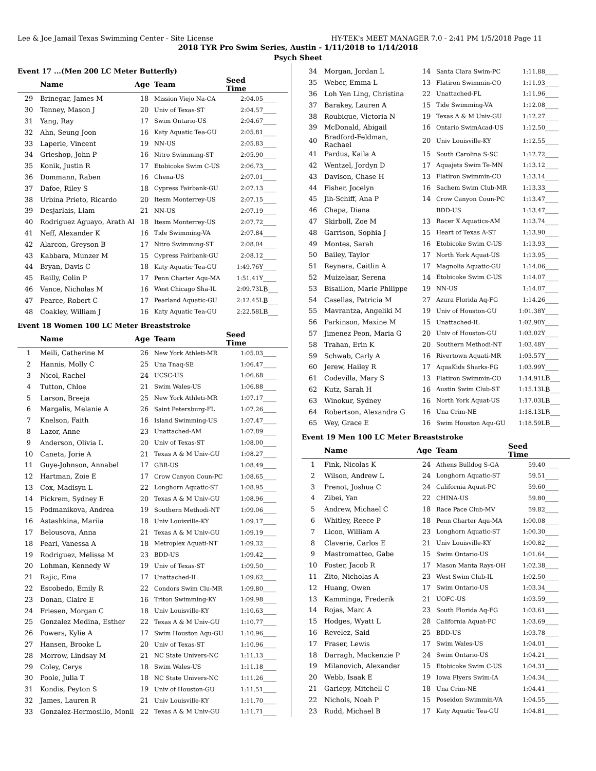Lee & Joe Jamail Texas Swimming Center - Site License HY-TEK's MEET MANAGER 7.0 - 2:41 PM 1/5/2018 Page 11
2018 TYR Pro Swim Series, Austin - 1/11/2018 to 1/14/2018
Psych Sheet
Event 17 ...(Men 200 LC Meter Butterfly)
| | Name | Age | Team | Seed Time | |
| --- | --- | --- | --- | --- | --- |
| 29 | Brinegar, James M | 18 | Mission Viejo Na-CA | 2:04.05 | ____ |
| 30 | Tenney, Mason J | 20 | Univ of Texas-ST | 2:04.57 | ____ |
| 31 | Yang, Ray | 17 | Swim Ontario-US | 2:04.67 | ____ |
| 32 | Ahn, Seung Joon | 16 | Katy Aquatic Tea-GU | 2:05.81 | ____ |
| 33 | Laperle, Vincent | 19 | NN-US | 2:05.83 | ____ |
| 34 | Grieshop, John P | 16 | Nitro Swimming-ST | 2:05.90 | ____ |
| 35 | Konik, Justin R | 17 | Etobicoke Swim C-US | 2:06.73 | ____ |
| 36 | Dommann, Raben | 16 | Chena-US | 2:07.01 | ____ |
| 37 | Dafoe, Riley S | 18 | Cypress Fairbank-GU | 2:07.13 | ____ |
| 38 | Urbina Prieto, Ricardo | 20 | Itesm Monterrey-US | 2:07.15 | ____ |
| 39 | Desjarlais, Liam | 21 | NN-US | 2:07.19 | ____ |
| 40 | Rodriguez Aguayo, Arath Al | 18 | Itesm Monterrey-US | 2:07.72 | ____ |
| 41 | Neff, Alexander K | 16 | Tide Swimming-VA | 2:07.84 | ____ |
| 42 | Alarcon, Greyson B | 17 | Nitro Swimming-ST | 2:08.04 | ____ |
| 43 | Kabbara, Munzer M | 15 | Cypress Fairbank-GU | 2:08.12 | ____ |
| 44 | Bryan, Davis C | 18 | Katy Aquatic Tea-GU | 1:49.76Y | ____ |
| 45 | Reilly, Colin P | 17 | Penn Charter Aqu-MA | 1:51.41Y | ____ |
| 46 | Vance, Nicholas M | 16 | West Chicago Sha-IL | 2:09.73L | B___ |
| 47 | Pearce, Robert C | 17 | Pearland Aquatic-GU | 2:12.45L | B___ |
| 48 | Coakley, William J | 16 | Katy Aquatic Tea-GU | 2:22.58L | B___ |
Event 18 Women 100 LC Meter Breaststroke
| | Name | Age | Team | Seed Time | |
| --- | --- | --- | --- | --- | --- |
| 1 | Meili, Catherine M | 26 | New York Athleti-MR | 1:05.03 | ____ |
| 2 | Hannis, Molly C | 25 | Una Tnaq-SE | 1:06.47 | ____ |
| 3 | Nicol, Rachel | 24 | UCSC-US | 1:06.68 | ____ |
| 4 | Tutton, Chloe | 21 | Swim Wales-US | 1:06.88 | ____ |
| 5 | Larson, Breeja | 25 | New York Athleti-MR | 1:07.17 | ____ |
| 6 | Margalis, Melanie A | 26 | Saint Petersburg-FL | 1:07.26 | ____ |
| 7 | Knelson, Faith | 16 | Island Swimming-US | 1:07.47 | ____ |
| 8 | Lazor, Anne | 23 | Unattached-AM | 1:07.89 | ____ |
| 9 | Anderson, Olivia L | 20 | Univ of Texas-ST | 1:08.00 | ____ |
| 10 | Caneta, Jorie A | 21 | Texas A & M Univ-GU | 1:08.27 | ____ |
| 11 | Guye-Johnson, Annabel | 17 | GBR-US | 1:08.49 | ____ |
| 12 | Hartman, Zoie E | 17 | Crow Canyon Coun-PC | 1:08.65 | ____ |
| 13 | Cox, Madisyn L | 22 | Longhorn Aquatic-ST | 1:08.95 | ____ |
| 14 | Pickrem, Sydney E | 20 | Texas A & M Univ-GU | 1:08.96 | ____ |
| 15 | Podmanikova, Andrea | 19 | Southern Methodi-NT | 1:09.06 | ____ |
| 16 | Astashkina, Mariia | 18 | Univ Louisville-KY | 1:09.17 | ____ |
| 17 | Belousova, Anna | 21 | Texas A & M Univ-GU | 1:09.19 | ____ |
| 18 | Pearl, Vanessa A | 18 | Metroplex Aquati-NT | 1:09.32 | ____ |
| 19 | Rodriguez, Melissa M | 23 | BDD-US | 1:09.42 | ____ |
| 20 | Lohman, Kennedy W | 19 | Univ of Texas-ST | 1:09.50 | ____ |
| 21 | Rajic, Ema | 17 | Unattached-IL | 1:09.62 | ____ |
| 22 | Escobedo, Emily R | 22 | Condors Swim Clu-MR | 1:09.80 | ____ |
| 23 | Donan, Claire E | 16 | Triton Swimming-KY | 1:09.98 | ____ |
| 24 | Friesen, Morgan C | 18 | Univ Louisville-KY | 1:10.63 | ____ |
| 25 | Gonzalez Medina, Esther | 22 | Texas A & M Univ-GU | 1:10.77 | ____ |
| 26 | Powers, Kylie A | 17 | Swim Houston Aqu-GU | 1:10.96 | ____ |
| 27 | Hansen, Brooke L | 20 | Univ of Texas-ST | 1:10.96 | ____ |
| 28 | Morrow, Lindsay M | 21 | NC State Univers-NC | 1:11.13 | ____ |
| 29 | Coley, Cerys | 18 | Swim Wales-US | 1:11.18 | ____ |
| 30 | Poole, Julia T | 18 | NC State Univers-NC | 1:11.26 | ____ |
| 31 | Kondis, Peyton S | 19 | Univ of Houston-GU | 1:11.51 | ____ |
| 32 | James, Lauren R | 21 | Univ Louisville-KY | 1:11.70 | ____ |
| 33 | Gonzalez-Hermosillo, Monil | 22 | Texas A & M Univ-GU | 1:11.71 | ____ |
| 34 | Morgan, Jordan L | 14 | Santa Clara Swim-PC | 1:11.88 | ____ |
| 35 | Weber, Emma L | 13 | Flatiron Swimmin-CO | 1:11.93 | ____ |
| 36 | Loh Yen Ling, Christina | 22 | Unattached-FL | 1:11.96 | ____ |
| 37 | Barakey, Lauren A | 15 | Tide Swimming-VA | 1:12.08 | ____ |
| 38 | Roubique, Victoria N | 19 | Texas A & M Univ-GU | 1:12.27 | ____ |
| 39 | McDonald, Abigail | 16 | Ontario SwimAcad-US | 1:12.50 | ____ |
| 40 | Bradford-Feldman, Rachael | 20 | Univ Louisville-KY | 1:12.55 | ____ |
| 41 | Pardus, Kaila A | 15 | South Carolina S-SC | 1:12.72 | ____ |
| 42 | Wentzel, Jordyn D | 17 | Aquajets Swim Te-MN | 1:13.12 | ____ |
| 43 | Davison, Chase H | 13 | Flatiron Swimmin-CO | 1:13.14 | ____ |
| 44 | Fisher, Jocelyn | 16 | Sachem Swim Club-MR | 1:13.33 | ____ |
| 45 | Jih-Schiff, Ana P | 14 | Crow Canyon Coun-PC | 1:13.47 | ____ |
| 46 | Chapa, Diana | | BDD-US | 1:13.47 | ____ |
| 47 | Skirboll, Zoe M | 13 | Racer X Aquatics-AM | 1:13.74 | ____ |
| 48 | Garrison, Sophia J | 15 | Heart of Texas A-ST | 1:13.90 | ____ |
| 49 | Montes, Sarah | 16 | Etobicoke Swim C-US | 1:13.93 | ____ |
| 50 | Bailey, Taylor | 17 | North York Aquat-US | 1:13.95 | ____ |
| 51 | Reynera, Caitlin A | 17 | Magnolia Aquatic-GU | 1:14.06 | ____ |
| 52 | Muizelaar, Serena | 14 | Etobicoke Swim C-US | 1:14.07 | ____ |
| 53 | Bisaillon, Marie Philippe | 19 | NN-US | 1:14.07 | ____ |
| 54 | Casellas, Patricia M | 27 | Azura Florida Aq-FG | 1:14.26 | ____ |
| 55 | Mavrantza, Angeliki M | 19 | Univ of Houston-GU | 1:01.38Y | ____ |
| 56 | Parkinson, Maxine M | 15 | Unattached-IL | 1:02.90Y | ____ |
| 57 | Jimenez Peon, Maria G | 20 | Univ of Houston-GU | 1:03.02Y | ____ |
| 58 | Trahan, Erin K | 20 | Southern Methodi-NT | 1:03.48Y | ____ |
| 59 | Schwab, Carly A | 16 | Rivertown Aquati-MR | 1:03.57Y | ____ |
| 60 | Jerew, Hailey R | 17 | AquaKids Sharks-FG | 1:03.99Y | ____ |
| 61 | Codevilla, Mary S | 13 | Flatiron Swimmin-CO | 1:14.91L | B___ |
| 62 | Kutz, Sarah H | 16 | Austin Swim Club-ST | 1:15.13L | B___ |
| 63 | Winokur, Sydney | 16 | North York Aquat-US | 1:17.03L | B___ |
| 64 | Robertson, Alexandra G | 16 | Una Crim-NE | 1:18.13L | B___ |
| 65 | Wey, Grace E | 16 | Swim Houston Aqu-GU | 1:18.59L | B___ |
Event 19 Men 100 LC Meter Breaststroke
| | Name | Age | Team | Seed Time | |
| --- | --- | --- | --- | --- | --- |
| 1 | Fink, Nicolas K | 24 | Athens Bulldog S-GA | 59.40 | ____ |
| 2 | Wilson, Andrew L | 24 | Longhorn Aquatic-ST | 59.51 | ____ |
| 3 | Prenot, Joshua C | 24 | California Aquat-PC | 59.60 | ____ |
| 4 | Zibei, Yan | 22 | CHINA-US | 59.80 | ____ |
| 5 | Andrew, Michael C | 18 | Race Pace Club-MV | 59.82 | ____ |
| 6 | Whitley, Reece P | 18 | Penn Charter Aqu-MA | 1:00.08 | ____ |
| 7 | Licon, William A | 23 | Longhorn Aquatic-ST | 1:00.30 | ____ |
| 8 | Claverie, Carlos E | 21 | Univ Louisville-KY | 1:00.82 | ____ |
| 9 | Mastromatteo, Gabe | 15 | Swim Ontario-US | 1:01.64 | ____ |
| 10 | Foster, Jacob R | 17 | Mason Manta Rays-OH | 1:02.38 | ____ |
| 11 | Zito, Nicholas A | 23 | West Swim Club-IL | 1:02.50 | ____ |
| 12 | Huang, Owen | 17 | Swim Ontario-US | 1:03.34 | ____ |
| 13 | Kamminga, Frederik | 21 | UOFC-US | 1:03.59 | ____ |
| 14 | Rojas, Marc A | 23 | South Florida Aq-FG | 1:03.61 | ____ |
| 15 | Hodges, Wyatt L | 28 | California Aquat-PC | 1:03.69 | ____ |
| 16 | Revelez, Said | 25 | BDD-US | 1:03.78 | ____ |
| 17 | Fraser, Lewis | 17 | Swim Wales-US | 1:04.01 | ____ |
| 18 | Darragh, Mackenzie P | 24 | Swim Ontario-US | 1:04.21 | ____ |
| 19 | Milanovich, Alexander | 15 | Etobicoke Swim C-US | 1:04.31 | ____ |
| 20 | Webb, Isaak E | 19 | Iowa Flyers Swim-IA | 1:04.34 | ____ |
| 21 | Gariepy, Mitchell C | 18 | Una Crim-NE | 1:04.41 | ____ |
| 22 | Nichols, Noah P | 15 | Poseidon Swimmin-VA | 1:04.55 | ____ |
| 23 | Rudd, Michael B | 17 | Katy Aquatic Tea-GU | 1:04.81 | ____ |